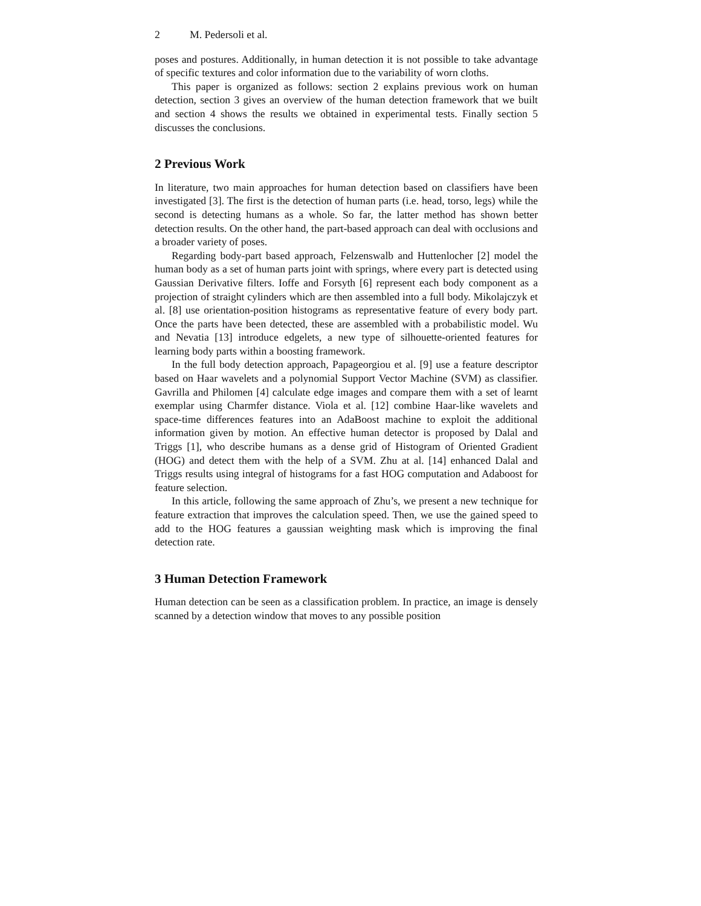2 M. Pedersoli et al.
poses and postures. Additionally, in human detection it is not possible to take advantage of specific textures and color information due to the variability of worn cloths.
This paper is organized as follows: section 2 explains previous work on human detection, section 3 gives an overview of the human detection framework that we built and section 4 shows the results we obtained in experimental tests. Finally section 5 discusses the conclusions.
2 Previous Work
In literature, two main approaches for human detection based on classifiers have been investigated [3]. The first is the detection of human parts (i.e. head, torso, legs) while the second is detecting humans as a whole. So far, the latter method has shown better detection results. On the other hand, the part-based approach can deal with occlusions and a broader variety of poses.
Regarding body-part based approach, Felzenswalb and Huttenlocher [2] model the human body as a set of human parts joint with springs, where every part is detected using Gaussian Derivative filters. Ioffe and Forsyth [6] represent each body component as a projection of straight cylinders which are then assembled into a full body. Mikolajczyk et al. [8] use orientation-position histograms as representative feature of every body part. Once the parts have been detected, these are assembled with a probabilistic model. Wu and Nevatia [13] introduce edgelets, a new type of silhouette-oriented features for learning body parts within a boosting framework.
In the full body detection approach, Papageorgiou et al. [9] use a feature descriptor based on Haar wavelets and a polynomial Support Vector Machine (SVM) as classifier. Gavrilla and Philomen [4] calculate edge images and compare them with a set of learnt exemplar using Charmfer distance. Viola et al. [12] combine Haar-like wavelets and space-time differences features into an AdaBoost machine to exploit the additional information given by motion. An effective human detector is proposed by Dalal and Triggs [1], who describe humans as a dense grid of Histogram of Oriented Gradient (HOG) and detect them with the help of a SVM. Zhu at al. [14] enhanced Dalal and Triggs results using integral of histograms for a fast HOG computation and Adaboost for feature selection.
In this article, following the same approach of Zhu’s, we present a new technique for feature extraction that improves the calculation speed. Then, we use the gained speed to add to the HOG features a gaussian weighting mask which is improving the final detection rate.
3 Human Detection Framework
Human detection can be seen as a classification problem. In practice, an image is densely scanned by a detection window that moves to any possible position